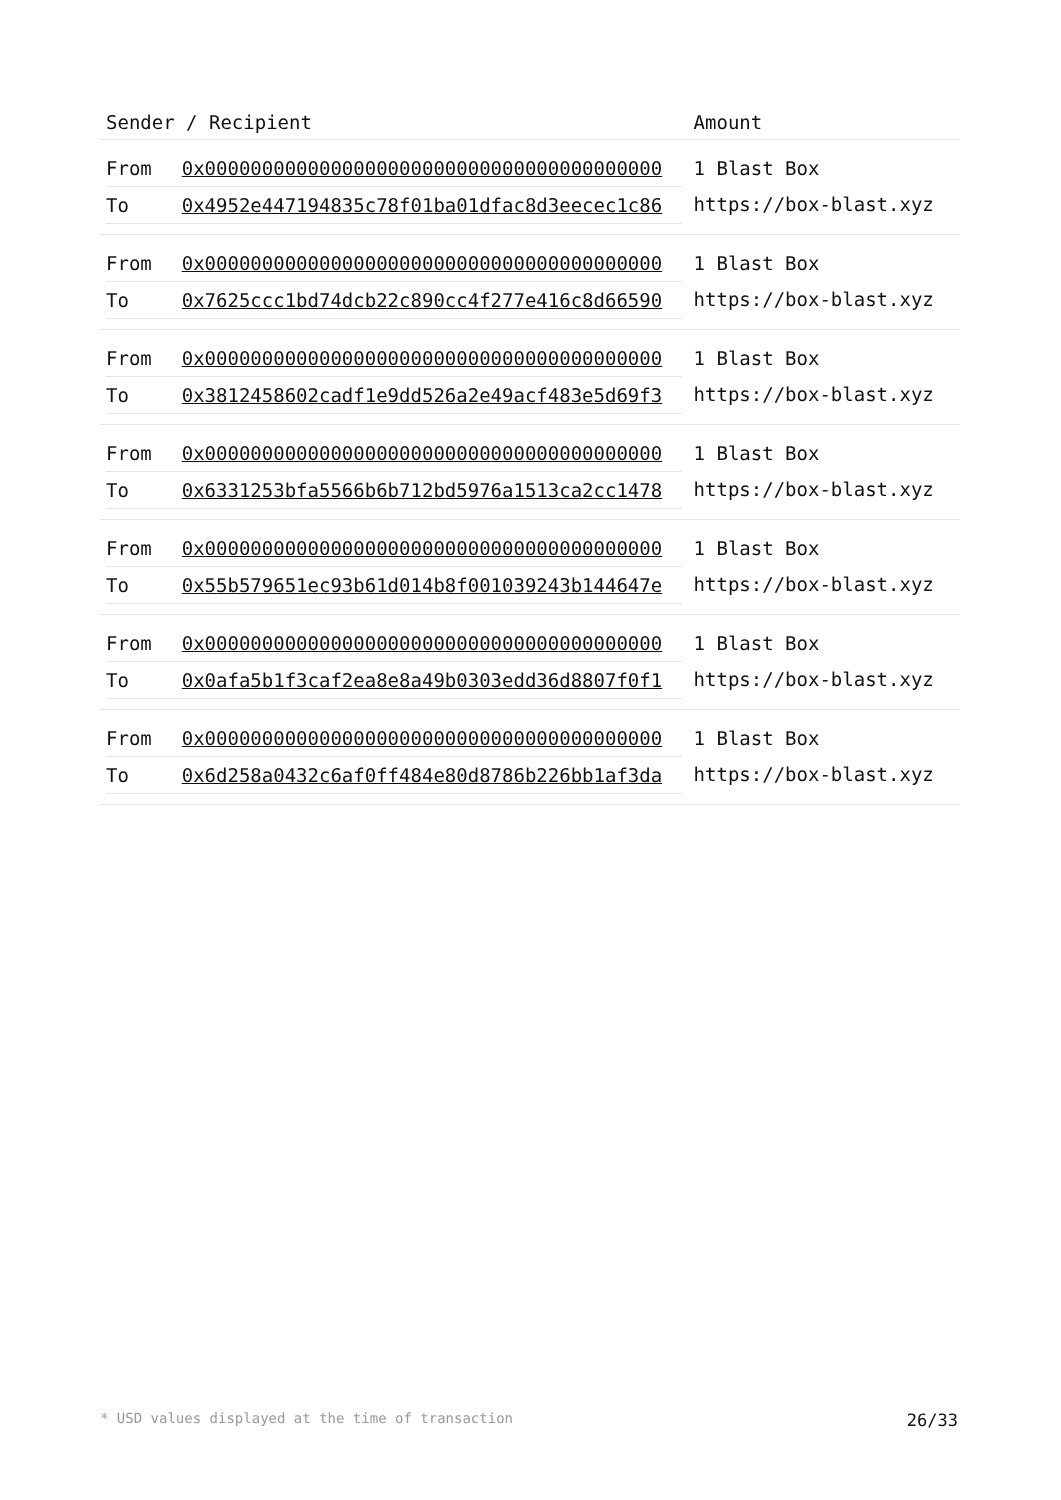| Sender / Recipient | Amount |
| --- | --- |
| / From / 0x0000000000000000000000000000000000000000 / / To / 0x4952e447194835c78f01ba01dfac8d3eecec1c86 / | 1 Blast Box https://box-blast.xyz |
| / From / 0x0000000000000000000000000000000000000000 / / To / 0x7625ccc1bd74dcb22c890cc4f277e416c8d66590 / | 1 Blast Box https://box-blast.xyz |
| / From / 0x0000000000000000000000000000000000000000 / / To / 0x3812458602cadf1e9dd526a2e49acf483e5d69f3 / | 1 Blast Box https://box-blast.xyz |
| / From / 0x0000000000000000000000000000000000000000 / / To / 0x6331253bfa5566b6b712bd5976a1513ca2cc1478 / | 1 Blast Box https://box-blast.xyz |
| / From / 0x0000000000000000000000000000000000000000 / / To / 0x55b579651ec93b61d014b8f001039243b144647e / | 1 Blast Box https://box-blast.xyz |
| / From / 0x0000000000000000000000000000000000000000 / / To / 0x0afa5b1f3caf2ea8e8a49b0303edd36d8807f0f1 / | 1 Blast Box https://box-blast.xyz |
| / From / 0x0000000000000000000000000000000000000000 / / To / 0x6d258a0432c6af0ff484e80d8786b226bb1af3da / | 1 Blast Box https://box-blast.xyz |
* USD values displayed at the time of transaction 26/33